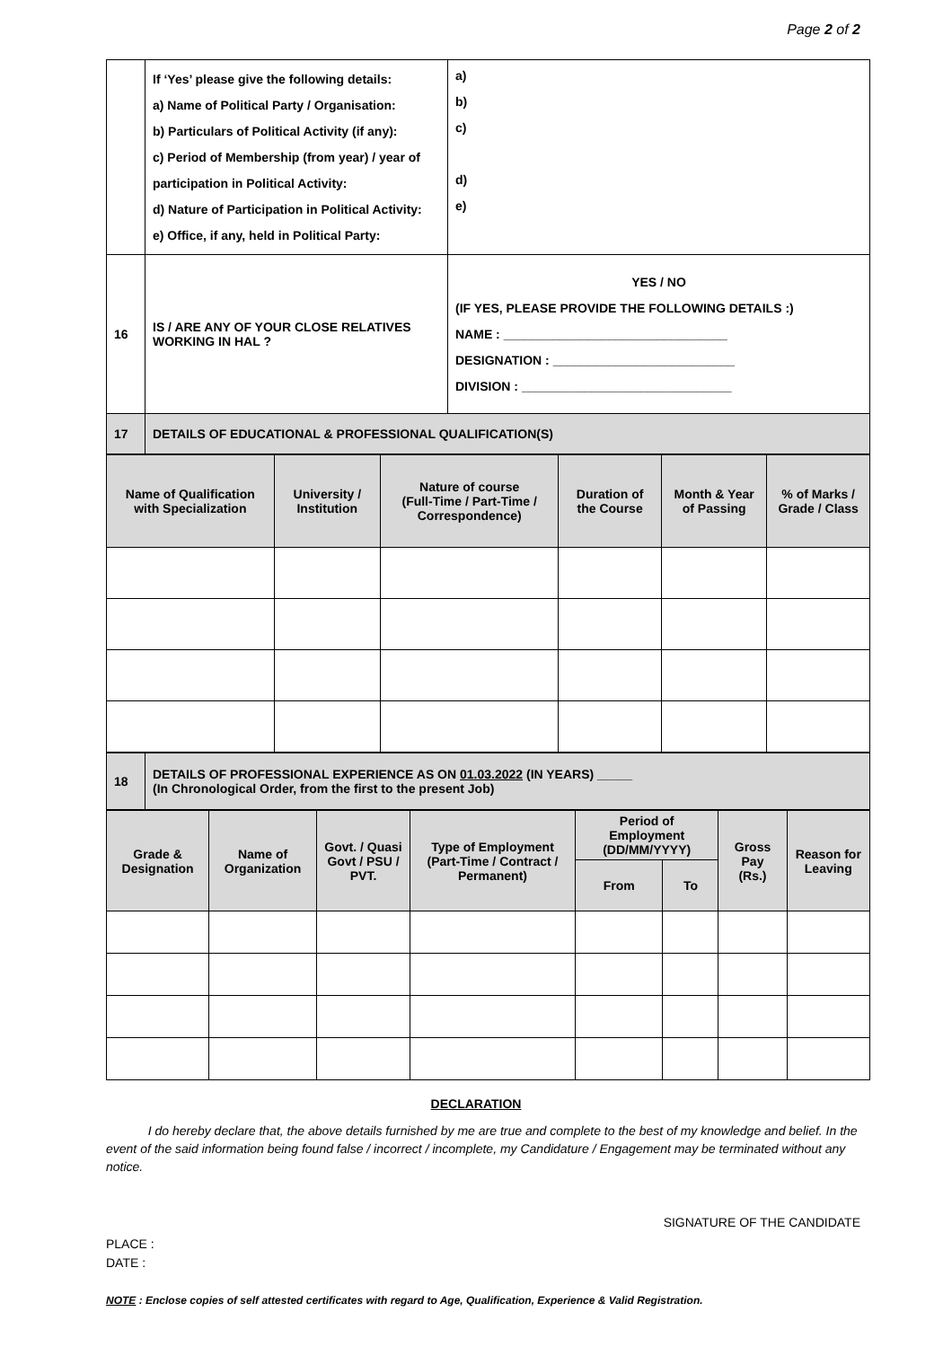Page 2 of 2
| | If ‘Yes’ please give the following details: a) Name of Political Party / Organisation: b) Particulars of Political Activity (if any): c) Period of Membership (from year) / year of participation in Political Activity: d) Nature of Participation in Political Activity: e) Office, if any, held in Political Party: | a) b) c) d) e) |
| 16 | IS / ARE ANY OF YOUR CLOSE RELATIVES WORKING IN HAL ? | YES / NO (IF YES, PLEASE PROVIDE THE FOLLOWING DETAILS :) NAME : ________________________________ DESIGNATION : __________________________ DIVISION : ______________________________ |
| 17 | DETAILS OF EDUCATIONAL & PROFESSIONAL QUALIFICATION(S) | |
| Name of Qualification with Specialization | University / Institution | Nature of course (Full-Time / Part-Time / Correspondence) | Duration of the Course | Month & Year of Passing | % of Marks / Grade / Class |
| 18 | DETAILS OF PROFESSIONAL EXPERIENCE AS ON 01.03.2022 (IN YEARS) _____ (In Chronological Order, from the first to the present Job) |
| Grade & Designation | Name of Organization | Govt. / Quasi Govt / PSU / PVT. | Type of Employment (Part-Time / Contract / Permanent) | Period of Employment (DD/MM/YYYY) | | Gross Pay (Rs.) | Reason for Leaving |
| | | | | From | To | | |
DECLARATION
I do hereby declare that, the above details furnished by me are true and complete to the best of my knowledge and belief. In the event of the said information being found false / incorrect / incomplete, my Candidature / Engagement may be terminated without any notice.
SIGNATURE OF THE CANDIDATE
PLACE :
DATE :
NOTE : Enclose copies of self attested certificates with regard to Age, Qualification, Experience & Valid Registration.